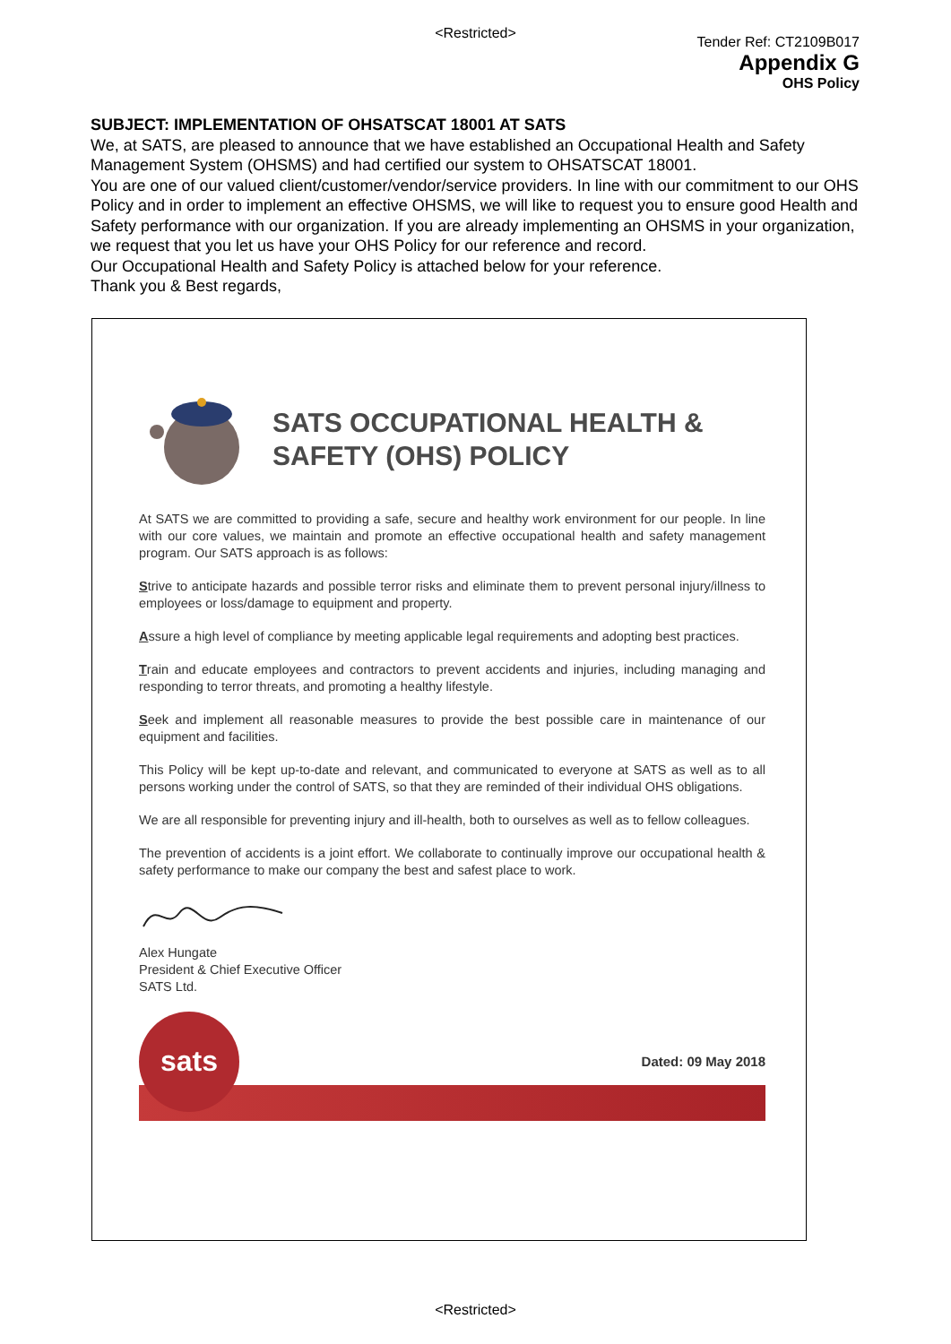<Restricted>
Tender Ref: CT2109B017
Appendix G
OHS Policy
SUBJECT: IMPLEMENTATION OF OHSATSCAT 18001 AT SATS
We, at SATS, are pleased to announce that we have established an Occupational Health and Safety Management System (OHSMS) and had certified our system to OHSATSCAT 18001.
You are one of our valued client/customer/vendor/service providers. In line with our commitment to our OHS Policy and in order to implement an effective OHSMS, we will like to request you to ensure good Health and Safety performance with our organization. If you are already implementing an OHSMS in your organization, we request that you let us have your OHS Policy for our reference and record.
Our Occupational Health and Safety Policy is attached below for your reference.
Thank you & Best regards,
SATS OCCUPATIONAL HEALTH &
SAFETY (OHS) POLICY
At SATS we are committed to providing a safe, secure and healthy work environment for our people. In line with our core values, we maintain and promote an effective occupational health and safety management program. Our SATS approach is as follows:
Strive to anticipate hazards and possible terror risks and eliminate them to prevent personal injury/illness to employees or loss/damage to equipment and property.
Assure a high level of compliance by meeting applicable legal requirements and adopting best practices.
Train and educate employees and contractors to prevent accidents and injuries, including managing and responding to terror threats, and promoting a healthy lifestyle.
Seek and implement all reasonable measures to provide the best possible care in maintenance of our equipment and facilities.
This Policy will be kept up-to-date and relevant, and communicated to everyone at SATS as well as to all persons working under the control of SATS, so that they are reminded of their individual OHS obligations.
We are all responsible for preventing injury and ill-health, both to ourselves as well as to fellow colleagues.
The prevention of accidents is a joint effort. We collaborate to continually improve our occupational health & safety performance to make our company the best and safest place to work.
Alex Hungate
President & Chief Executive Officer
SATS Ltd.
sats
Dated: 09 May 2018
<Restricted>